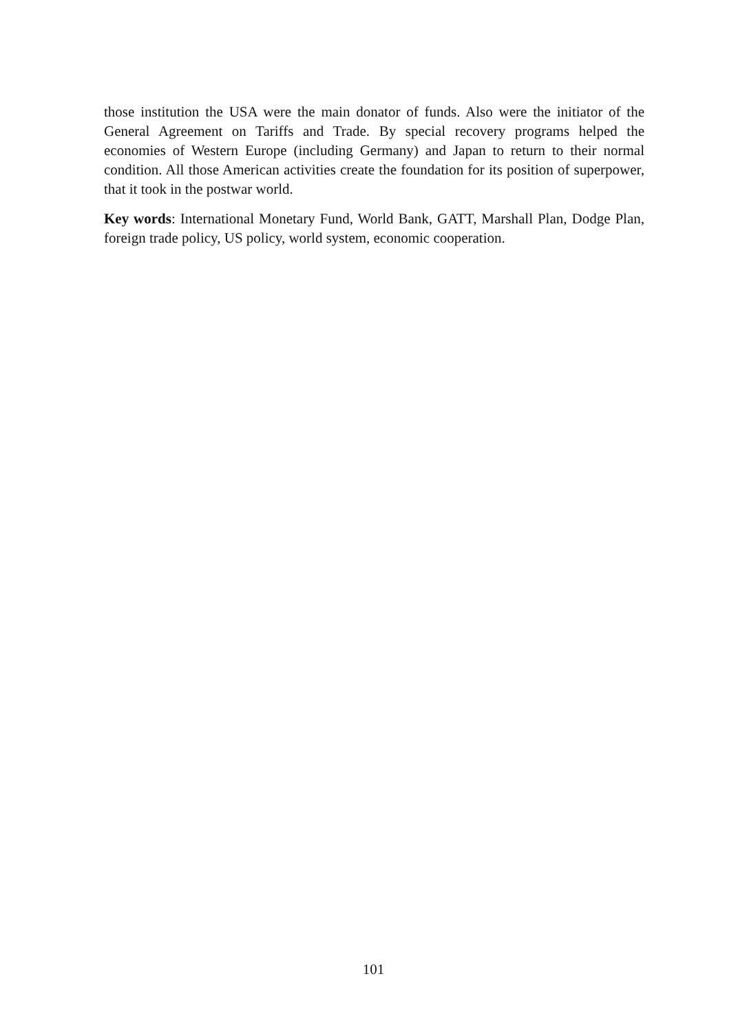those institution the USA were the main donator of funds. Also were the initiator of the General Agreement on Tariffs and Trade. By special recovery programs helped the economies of Western Europe (including Germany) and Japan to return to their normal condition. All those American activities create the foundation for its position of superpower, that it took in the postwar world.
Key words: International Monetary Fund, World Bank, GATT, Marshall Plan, Dodge Plan, foreign trade policy, US policy, world system, economic cooperation.
101